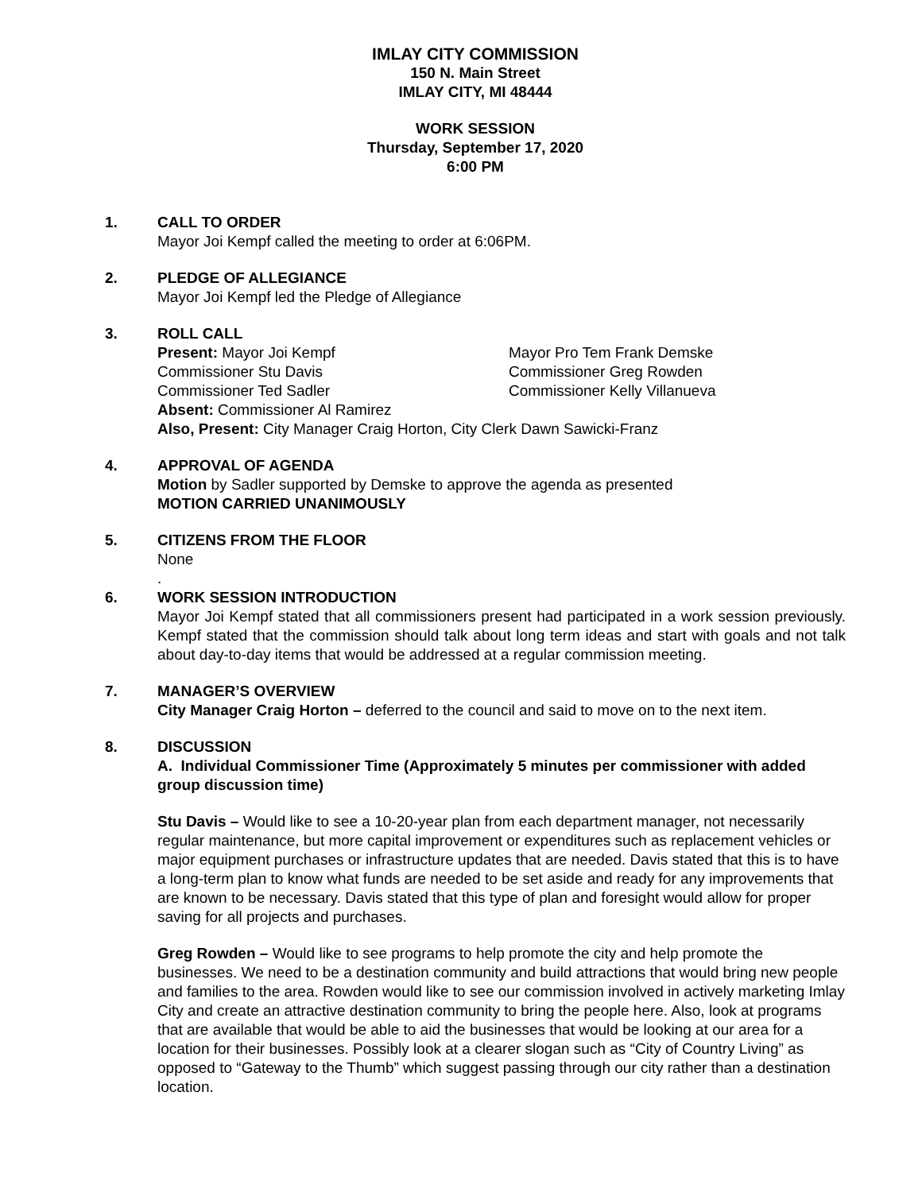IMLAY CITY COMMISSION
150 N. Main Street
IMLAY CITY, MI 48444
WORK SESSION
Thursday, September 17, 2020
6:00 PM
1. CALL TO ORDER
Mayor Joi Kempf called the meeting to order at 6:06PM.
2. PLEDGE OF ALLEGIANCE
Mayor Joi Kempf led the Pledge of Allegiance
3. ROLL CALL
Present: Mayor Joi Kempf Mayor Pro Tem Frank Demske
Commissioner Stu Davis Commissioner Greg Rowden
Commissioner Ted Sadler Commissioner Kelly Villanueva
Absent: Commissioner Al Ramirez
Also, Present: City Manager Craig Horton, City Clerk Dawn Sawicki-Franz
4. APPROVAL OF AGENDA
Motion by Sadler supported by Demske to approve the agenda as presented
MOTION CARRIED UNANIMOUSLY
5. CITIZENS FROM THE FLOOR
None
.
6. WORK SESSION INTRODUCTION
Mayor Joi Kempf stated that all commissioners present had participated in a work session previously. Kempf stated that the commission should talk about long term ideas and start with goals and not talk about day-to-day items that would be addressed at a regular commission meeting.
7. MANAGER’S OVERVIEW
City Manager Craig Horton – deferred to the council and said to move on to the next item.
8. DISCUSSION
A. Individual Commissioner Time (Approximately 5 minutes per commissioner with added group discussion time)
Stu Davis – Would like to see a 10-20-year plan from each department manager, not necessarily regular maintenance, but more capital improvement or expenditures such as replacement vehicles or major equipment purchases or infrastructure updates that are needed. Davis stated that this is to have a long-term plan to know what funds are needed to be set aside and ready for any improvements that are known to be necessary. Davis stated that this type of plan and foresight would allow for proper saving for all projects and purchases.
Greg Rowden – Would like to see programs to help promote the city and help promote the businesses. We need to be a destination community and build attractions that would bring new people and families to the area. Rowden would like to see our commission involved in actively marketing Imlay City and create an attractive destination community to bring the people here. Also, look at programs that are available that would be able to aid the businesses that would be looking at our area for a location for their businesses. Possibly look at a clearer slogan such as “City of Country Living” as opposed to “Gateway to the Thumb” which suggest passing through our city rather than a destination location.